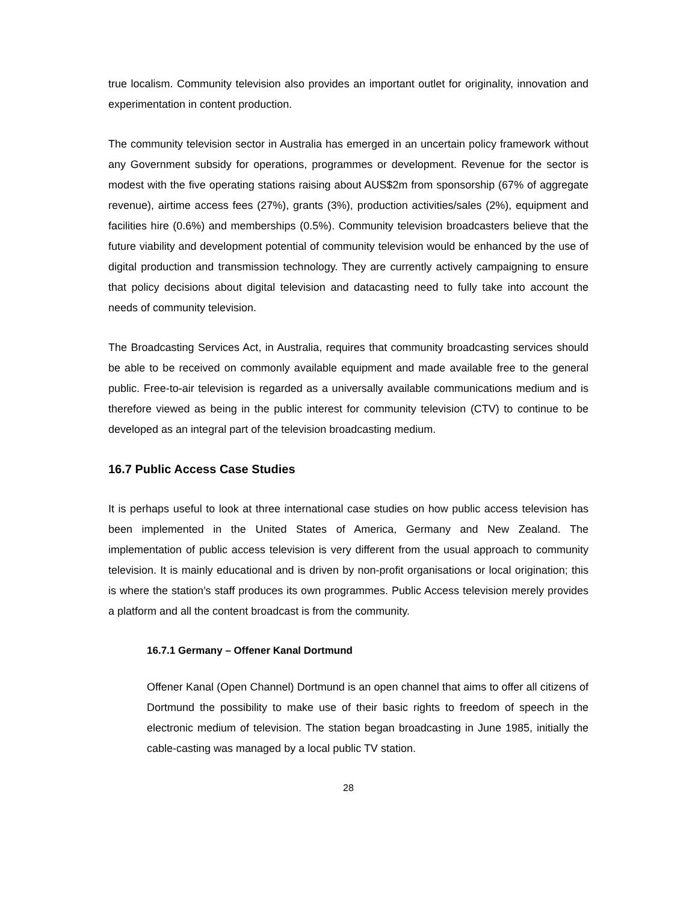true localism. Community television also provides an important outlet for originality, innovation and experimentation in content production.
The community television sector in Australia has emerged in an uncertain policy framework without any Government subsidy for operations, programmes or development. Revenue for the sector is modest with the five operating stations raising about AUS$2m from sponsorship (67% of aggregate revenue), airtime access fees (27%), grants (3%), production activities/sales (2%), equipment and facilities hire (0.6%) and memberships (0.5%). Community television broadcasters believe that the future viability and development potential of community television would be enhanced by the use of digital production and transmission technology. They are currently actively campaigning to ensure that policy decisions about digital television and datacasting need to fully take into account the needs of community television.
The Broadcasting Services Act, in Australia, requires that community broadcasting services should be able to be received on commonly available equipment and made available free to the general public. Free-to-air television is regarded as a universally available communications medium and is therefore viewed as being in the public interest for community television (CTV) to continue to be developed as an integral part of the television broadcasting medium.
16.7 Public Access Case Studies
It is perhaps useful to look at three international case studies on how public access television has been implemented in the United States of America, Germany and New Zealand. The implementation of public access television is very different from the usual approach to community television. It is mainly educational and is driven by non-profit organisations or local origination; this is where the station’s staff produces its own programmes. Public Access television merely provides a platform and all the content broadcast is from the community.
16.7.1 Germany – Offener Kanal Dortmund
Offener Kanal (Open Channel) Dortmund is an open channel that aims to offer all citizens of Dortmund the possibility to make use of their basic rights to freedom of speech in the electronic medium of television. The station began broadcasting in June 1985, initially the cable-casting was managed by a local public TV station.
28